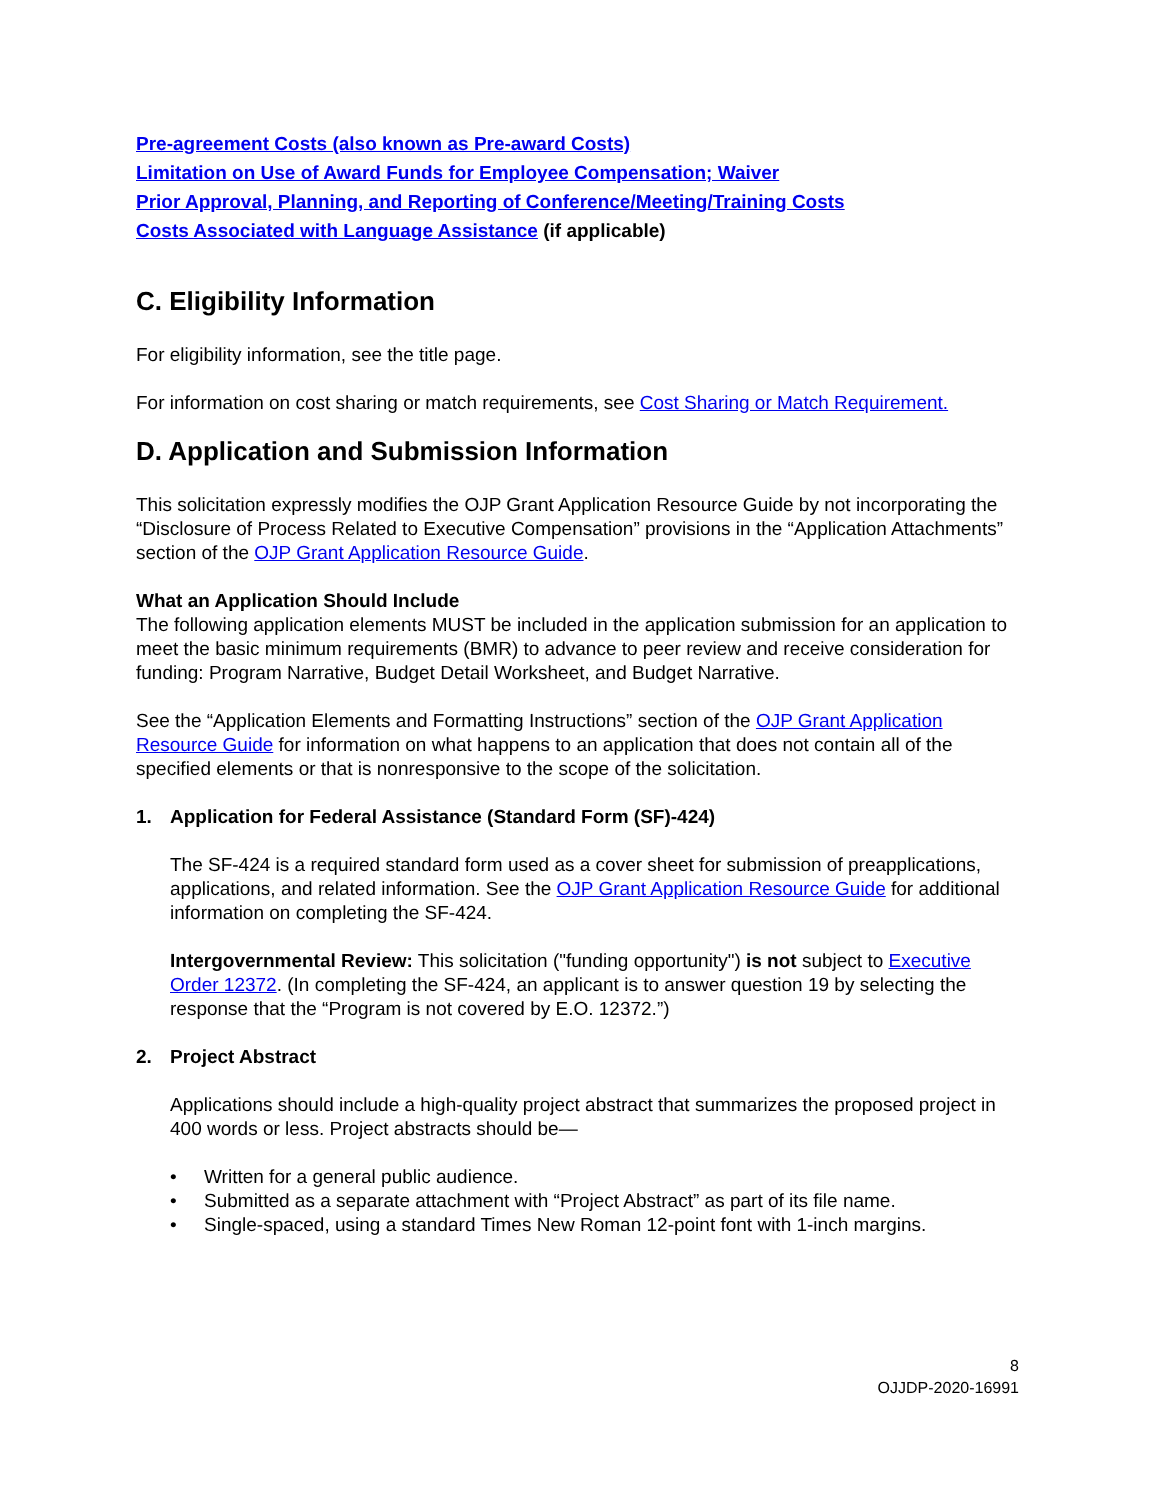Pre-agreement Costs (also known as Pre-award Costs)
Limitation on Use of Award Funds for Employee Compensation; Waiver
Prior Approval, Planning, and Reporting of Conference/Meeting/Training Costs
Costs Associated with Language Assistance (if applicable)
C. Eligibility Information
For eligibility information, see the title page.
For information on cost sharing or match requirements, see Cost Sharing or Match Requirement.
D. Application and Submission Information
This solicitation expressly modifies the OJP Grant Application Resource Guide by not incorporating the “Disclosure of Process Related to Executive Compensation” provisions in the “Application Attachments” section of the OJP Grant Application Resource Guide.
What an Application Should Include
The following application elements MUST be included in the application submission for an application to meet the basic minimum requirements (BMR) to advance to peer review and receive consideration for funding: Program Narrative, Budget Detail Worksheet, and Budget Narrative.
See the “Application Elements and Formatting Instructions” section of the OJP Grant Application Resource Guide for information on what happens to an application that does not contain all of the specified elements or that is nonresponsive to the scope of the solicitation.
1. Application for Federal Assistance (Standard Form (SF)-424)
The SF-424 is a required standard form used as a cover sheet for submission of preapplications, applications, and related information. See the OJP Grant Application Resource Guide for additional information on completing the SF-424.
Intergovernmental Review: This solicitation ("funding opportunity") is not subject to Executive Order 12372. (In completing the SF-424, an applicant is to answer question 19 by selecting the response that the “Program is not covered by E.O. 12372.”)
2. Project Abstract
Applications should include a high-quality project abstract that summarizes the proposed project in 400 words or less. Project abstracts should be—
• Written for a general public audience.
• Submitted as a separate attachment with “Project Abstract” as part of its file name.
• Single-spaced, using a standard Times New Roman 12-point font with 1-inch margins.
8
OJJDP-2020-16991